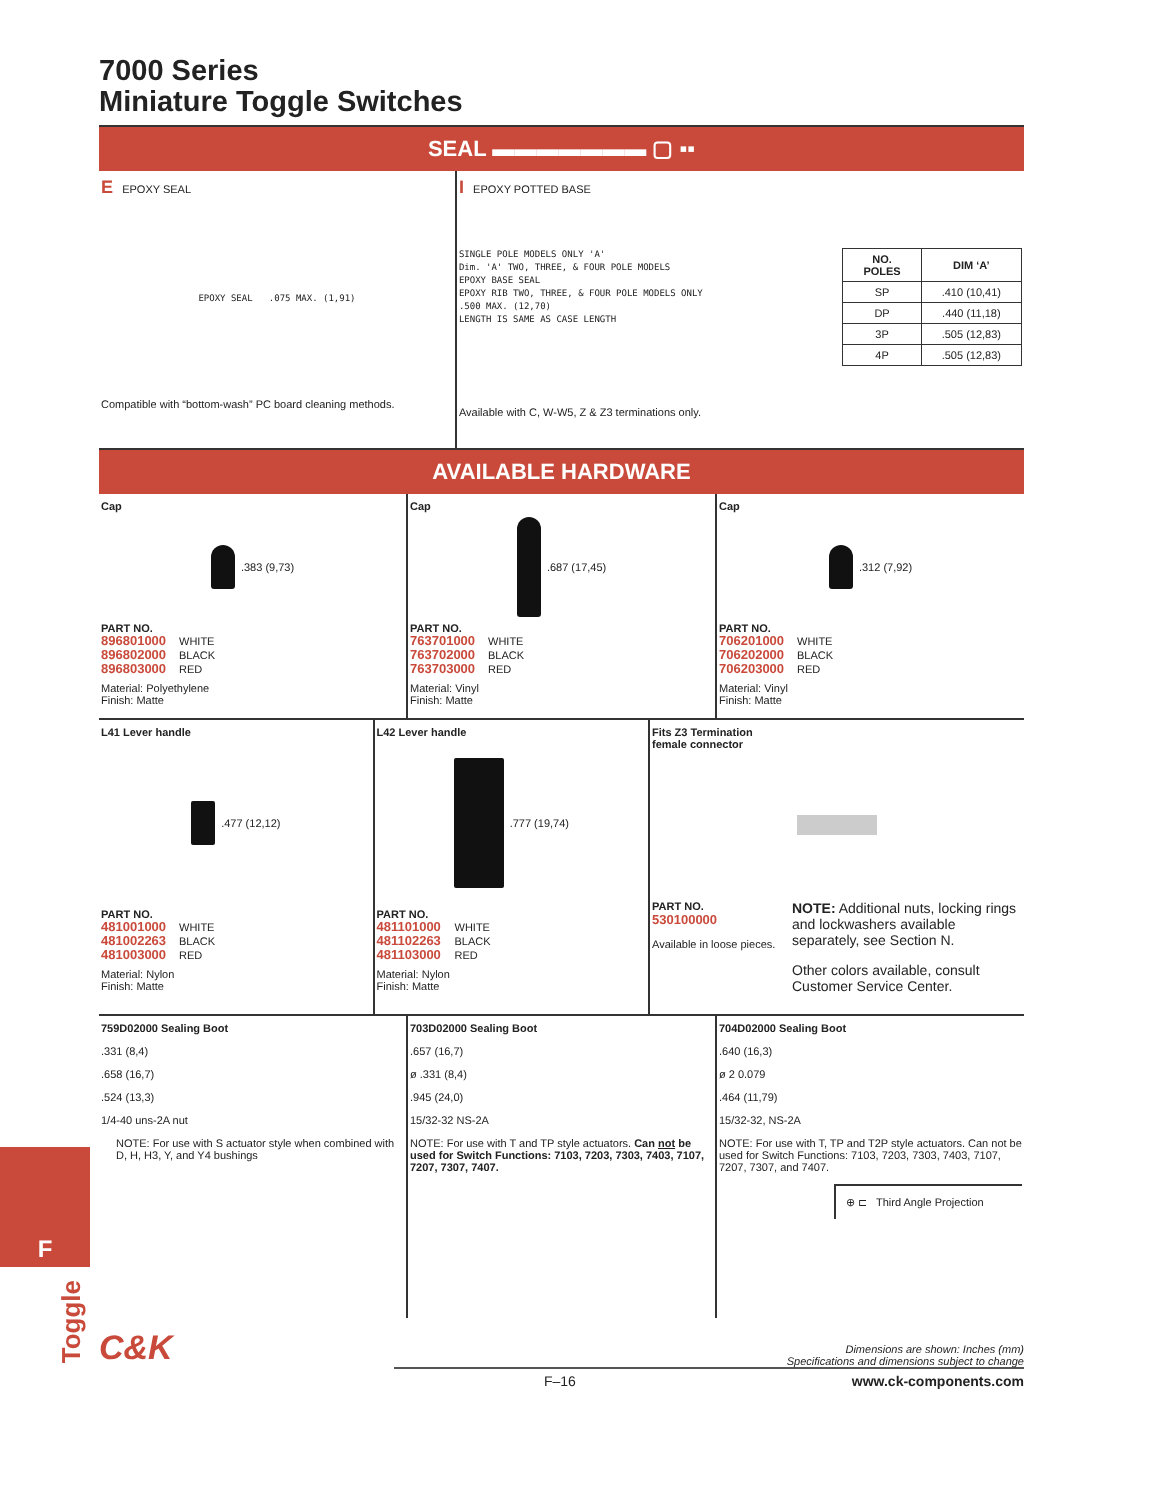F
Toggle
7000 Series
Miniature Toggle Switches
SEAL ▬▬▬▬▬▬▬ ▢ ▪▪
E EPOXY SEAL
EPOXY SEAL .075 MAX. (1,91)
Compatible with “bottom-wash” PC board cleaning methods.
I EPOXY POTTED BASE
SINGLE POLE MODELS ONLY 'A'
Dim. 'A' TWO, THREE, & FOUR POLE MODELS
EPOXY BASE SEAL
EPOXY RIB TWO, THREE, & FOUR POLE MODELS ONLY
.500 MAX. (12,70)
LENGTH IS SAME AS CASE LENGTH
| NO. POLES | DIM ‘A’ |
| --- | --- |
| SP | .410 (10,41) |
| DP | .440 (11,18) |
| 3P | .505 (12,83) |
| 4P | .505 (12,83) |
Available with C, W-W5, Z & Z3 terminations only.
AVAILABLE HARDWARE
Cap
.383 (9,73)
PART NO.
896801000 WHITE 896802000 BLACK 896803000 RED
Material: Polyethylene
Finish: Matte
Cap
.687 (17,45)
PART NO.
763701000 WHITE 763702000 BLACK 763703000 RED
Material: Vinyl
Finish: Matte
Cap
.312 (7,92)
PART NO.
706201000 WHITE 706202000 BLACK 706203000 RED
Material: Vinyl
Finish: Matte
L41 Lever handle
.477 (12,12)
PART NO.
481001000 WHITE 481002263 BLACK 481003000 RED
Material: Nylon
Finish: Matte
L42 Lever handle
.777 (19,74)
PART NO.
481101000 WHITE 481102263 BLACK 481103000 RED
Material: Nylon
Finish: Matte
Fits Z3 Termination
female connector
PART NO.
530100000
Available in loose pieces.
NOTE: Additional nuts, locking rings and lockwashers available separately, see Section N.
Other colors available, consult Customer Service Center.
759D02000 Sealing Boot
.331 (8,4)
.658 (16,7)
.524 (13,3)
1/4-40 uns-2A nut
NOTE: For use with S actuator style when combined with D, H, H3, Y, and Y4 bushings
703D02000 Sealing Boot
.657 (16,7)
ø .331 (8,4)
.945 (24,0)
15/32-32 NS-2A
NOTE: For use with T and TP style actuators. Can not be used for Switch Functions: 7103, 7203, 7303, 7403, 7107, 7207, 7307, 7407.
704D02000 Sealing Boot
.640 (16,3)
ø 2 0.079
.464 (11,79)
15/32-32, NS-2A
NOTE: For use with T, TP and T2P style actuators. Can not be used for Switch Functions: 7103, 7203, 7303, 7403, 7107, 7207, 7307, and 7407.
⊕ ⊏ Third Angle Projection
C&K
Dimensions are shown: Inches (mm)
Specifications and dimensions subject to change
F–16 www.ck-components.com